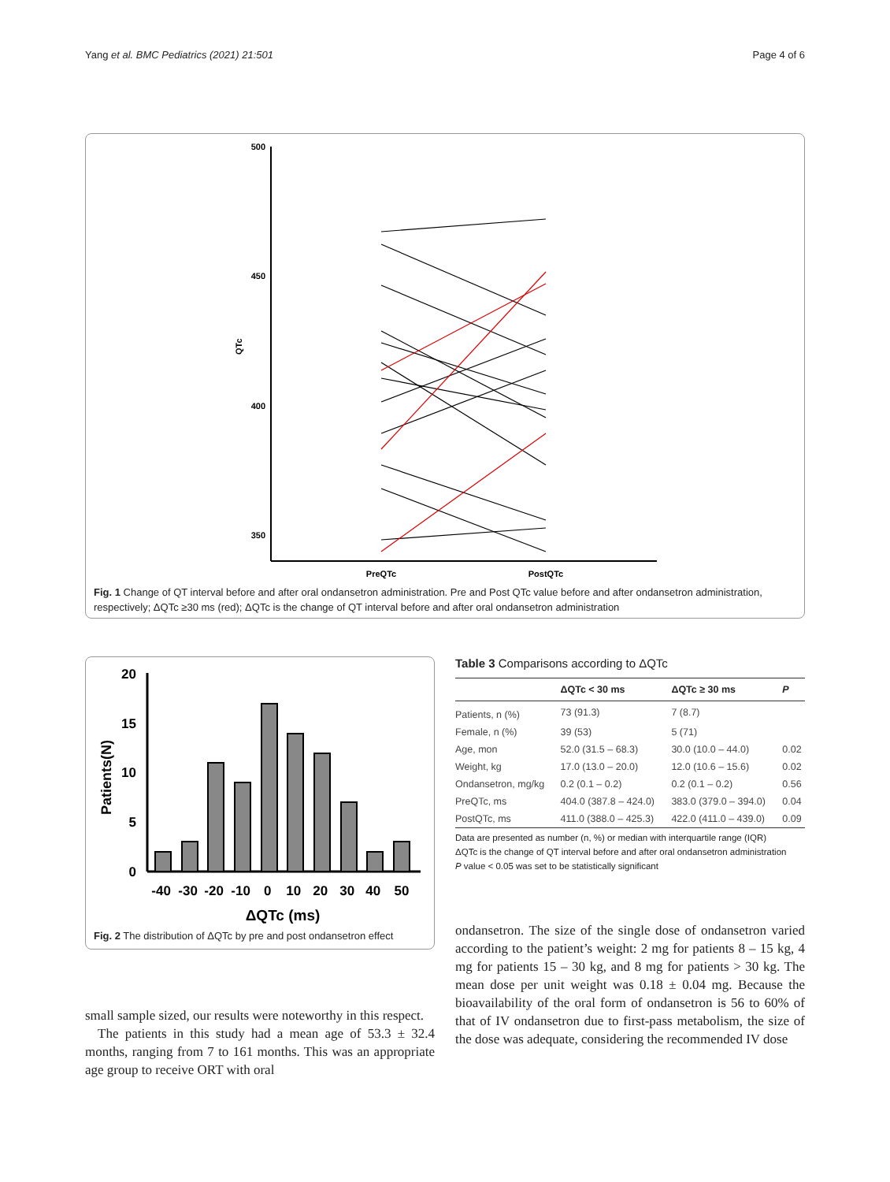Yang et al. BMC Pediatrics (2021) 21:501 Page 4 of 6
500
450
400
350
QTc
PreQTc
PostQTc
Fig. 1 Change of QT interval before and after oral ondansetron administration. Pre and Post QTc value before and after ondansetron administration, respectively; ΔQTc ≥30 ms (red); ΔQTc is the change of QT interval before and after oral ondansetron administration
20
15
10
5
0
Patients(N)
-40 -30 -20 -10 0 10 20 30 40 50
ΔQTc (ms)
Fig. 2 The distribution of ΔQTc by pre and post ondansetron effect
Table 3 Comparisons according to ΔQTc
| | ΔQTc < 30 ms | ΔQTc ≥ 30 ms | P |
| --- | --- | --- | --- |
| Patients, n (%) | 73 (91.3) | 7 (8.7) | |
| Female, n (%) | 39 (53) | 5 (71) | |
| Age, mon | 52.0 (31.5 – 68.3) | 30.0 (10.0 – 44.0) | 0.02 |
| Weight, kg | 17.0 (13.0 – 20.0) | 12.0 (10.6 – 15.6) | 0.02 |
| Ondansetron, mg/kg | 0.2 (0.1 – 0.2) | 0.2 (0.1 – 0.2) | 0.56 |
| PreQTc, ms | 404.0 (387.8 – 424.0) | 383.0 (379.0 – 394.0) | 0.04 |
| PostQTc, ms | 411.0 (388.0 – 425.3) | 422.0 (411.0 – 439.0) | 0.09 |
Data are presented as number (n, %) or median with interquartile range (IQR)
ΔQTc is the change of QT interval before and after oral ondansetron administration
P value < 0.05 was set to be statistically significant
small sample sized, our results were noteworthy in this respect.
The patients in this study had a mean age of 53.3 ± 32.4 months, ranging from 7 to 161 months. This was an appropriate age group to receive ORT with oral
ondansetron. The size of the single dose of ondansetron varied according to the patient’s weight: 2 mg for patients 8 – 15 kg, 4 mg for patients 15 – 30 kg, and 8 mg for patients > 30 kg. The mean dose per unit weight was 0.18 ± 0.04 mg. Because the bioavailability of the oral form of ondansetron is 56 to 60% of that of IV ondansetron due to first-pass metabolism, the size of the dose was adequate, considering the recommended IV dose